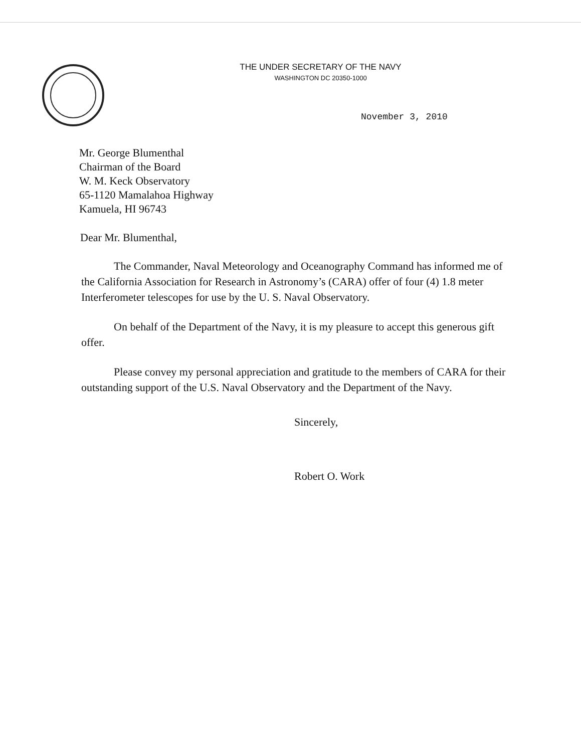THE UNDER SECRETARY OF THE NAVY
WASHINGTON DC 20350-1000
November 3, 2010
Mr. George Blumenthal
Chairman of the Board
W. M. Keck Observatory
65-1120 Mamalahoa Highway
Kamuela, HI 96743
Dear Mr. Blumenthal,
The Commander, Naval Meteorology and Oceanography Command has informed me of the California Association for Research in Astronomy’s (CARA) offer of four (4) 1.8 meter Interferometer telescopes for use by the U. S. Naval Observatory.
On behalf of the Department of the Navy, it is my pleasure to accept this generous gift offer.
Please convey my personal appreciation and gratitude to the members of CARA for their outstanding support of the U.S. Naval Observatory and the Department of the Navy.
Sincerely,
Robert O. Work